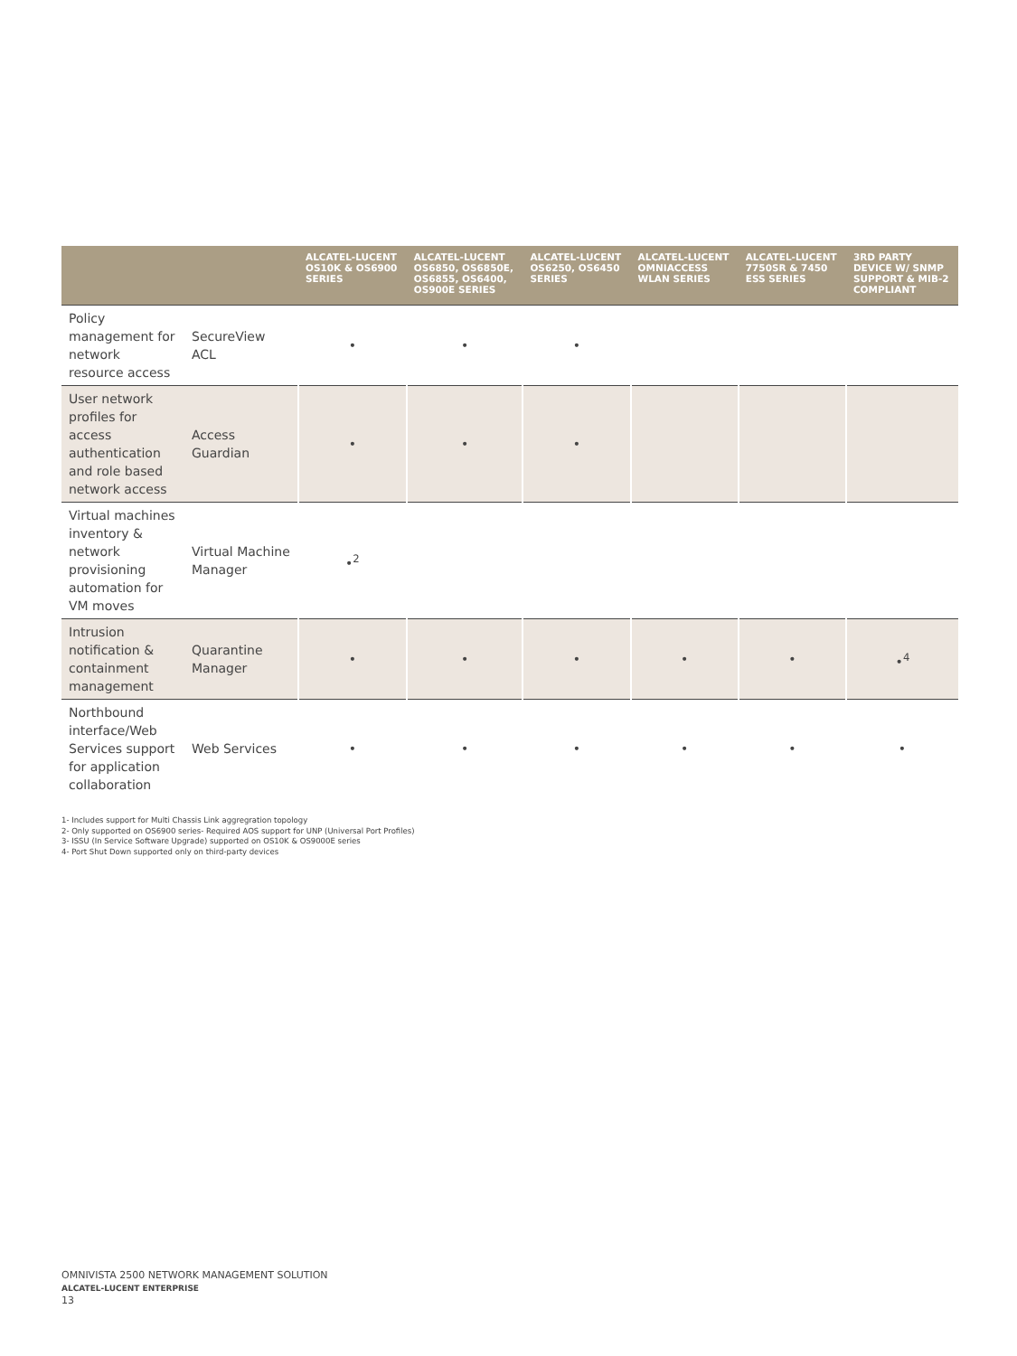| | | ALCATEL-LUCENT OS10K & OS6900 SERIES | ALCATEL-LUCENT OS6850, OS6850E, OS6855, OS6400, OS900E SERIES | ALCATEL-LUCENT OS6250, OS6450 SERIES | ALCATEL-LUCENT OMNIACCESS WLAN SERIES | ALCATEL-LUCENT 7750SR & 7450 ESS SERIES | 3RD PARTY DEVICE W/ SNMP SUPPORT & MIB-2 COMPLIANT |
| --- | --- | --- | --- | --- | --- | --- | --- |
| Policy management for network resource access | SecureView ACL | • | • | • | | | |
| User network profiles for access authentication and role based network access | Access Guardian | • | • | • | | | |
| Virtual machines inventory & network provisioning automation for VM moves | Virtual Machine Manager | •<sup>2</sup> | | | | | |
| Intrusion notification & containment management | Quarantine Manager | • | • | • | • | • | •<sup>4</sup> |
| Northbound interface/Web Services support for application collaboration | Web Services | • | • | • | • | • | • |
1- Includes support for Multi Chassis Link aggregration topology
2- Only supported on OS6900 series- Required AOS support for UNP (Universal Port Profiles)
3- ISSU (In Service Software Upgrade) supported on OS10K & OS9000E series
4- Port Shut Down supported only on third-party devices
OMNIVISTA 2500 NETWORK MANAGEMENT SOLUTION
ALCATEL-LUCENT ENTERPRISE
13